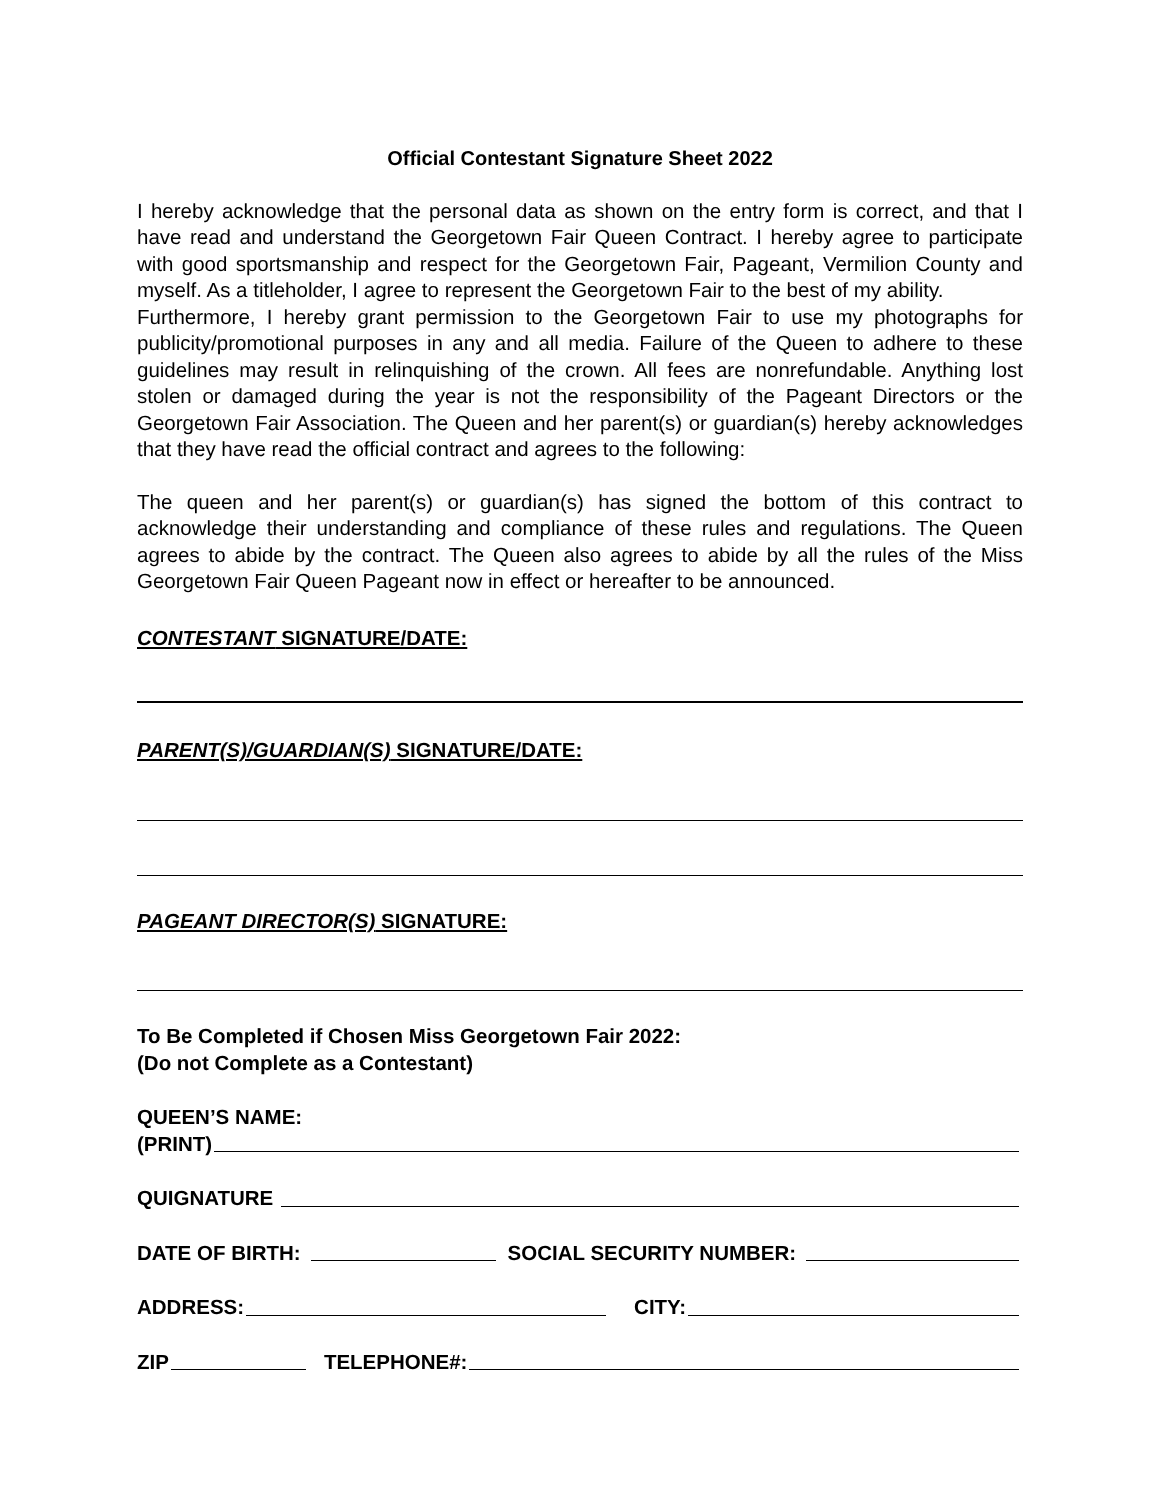Official Contestant Signature Sheet 2022
I hereby acknowledge that the personal data as shown on the entry form is correct, and that I have read and understand the Georgetown Fair Queen Contract. I hereby agree to participate with good sportsmanship and respect for the Georgetown Fair, Pageant, Vermilion County and myself. As a titleholder, I agree to represent the Georgetown Fair to the best of my ability.
Furthermore, I hereby grant permission to the Georgetown Fair to use my photographs for publicity/promotional purposes in any and all media. Failure of the Queen to adhere to these guidelines may result in relinquishing of the crown. All fees are nonrefundable. Anything lost stolen or damaged during the year is not the responsibility of the Pageant Directors or the Georgetown Fair Association. The Queen and her parent(s) or guardian(s) hereby acknowledges that they have read the official contract and agrees to the following:
The queen and her parent(s) or guardian(s) has signed the bottom of this contract to acknowledge their understanding and compliance of these rules and regulations. The Queen agrees to abide by the contract. The Queen also agrees to abide by all the rules of the Miss Georgetown Fair Queen Pageant now in effect or hereafter to be announced.
CONTESTANT SIGNATURE/DATE:
PARENT(S)/GUARDIAN(S) SIGNATURE/DATE:
PAGEANT DIRECTOR(S) SIGNATURE:
To Be Completed if Chosen Miss Georgetown Fair 2022:
(Do not Complete as a Contestant)
QUEEN’S NAME:
(PRINT)
QUIGNATURE
DATE OF BIRTH: SOCIAL SECURITY NUMBER:
ADDRESS: CITY:
ZIP TELEPHONE#: